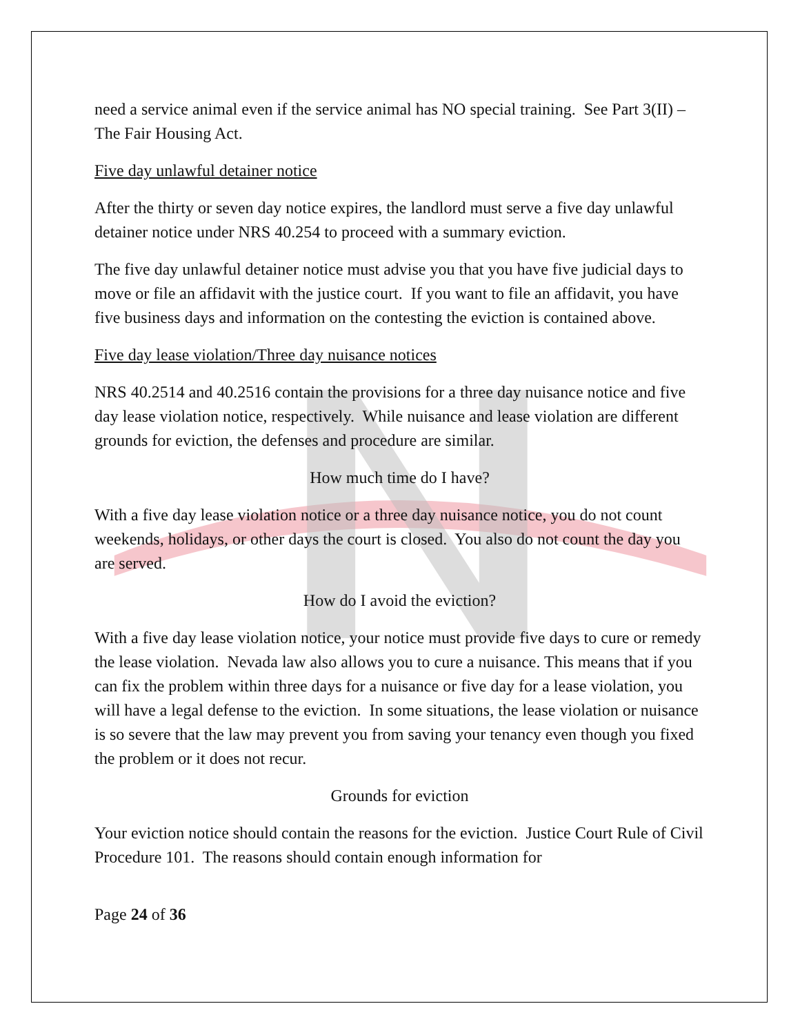need a service animal even if the service animal has NO special training. See Part 3(II) –The Fair Housing Act.
Five day unlawful detainer notice
After the thirty or seven day notice expires, the landlord must serve a five day unlawful detainer notice under NRS 40.254 to proceed with a summary eviction.
The five day unlawful detainer notice must advise you that you have five judicial days to move or file an affidavit with the justice court. If you want to file an affidavit, you have five business days and information on the contesting the eviction is contained above.
Five day lease violation/Three day nuisance notices
NRS 40.2514 and 40.2516 contain the provisions for a three day nuisance notice and five day lease violation notice, respectively. While nuisance and lease violation are different grounds for eviction, the defenses and procedure are similar.
How much time do I have?
With a five day lease violation notice or a three day nuisance notice, you do not count weekends, holidays, or other days the court is closed. You also do not count the day you are served.
How do I avoid the eviction?
With a five day lease violation notice, your notice must provide five days to cure or remedy the lease violation. Nevada law also allows you to cure a nuisance. This means that if you can fix the problem within three days for a nuisance or five day for a lease violation, you will have a legal defense to the eviction. In some situations, the lease violation or nuisance is so severe that the law may prevent you from saving your tenancy even though you fixed the problem or it does not recur.
Grounds for eviction
Your eviction notice should contain the reasons for the eviction. Justice Court Rule of Civil Procedure 101. The reasons should contain enough information for
Page 24 of 36